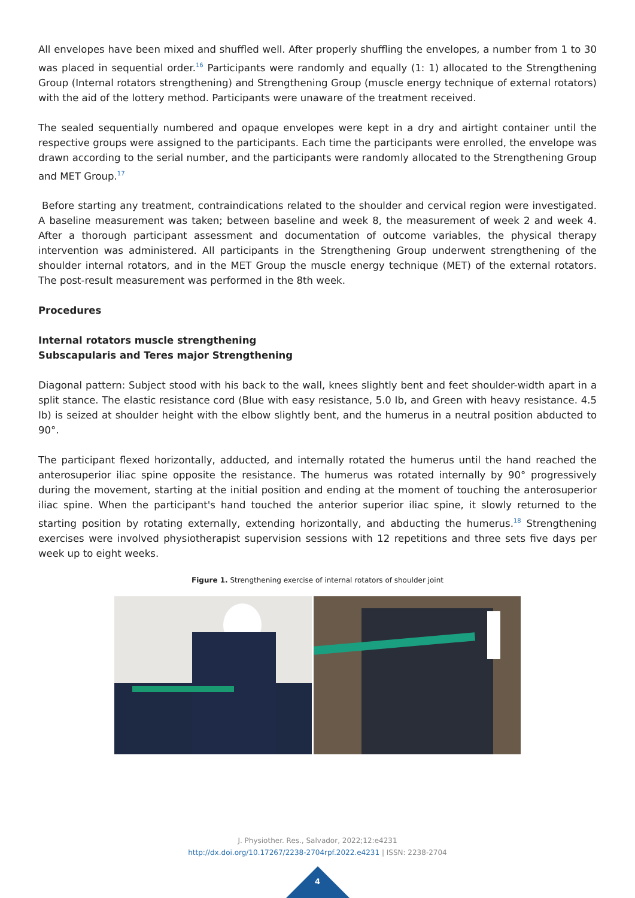All envelopes have been mixed and shuffled well. After properly shuffling the envelopes, a number from 1 to 30 was placed in sequential order.<sup>16</sup> Participants were randomly and equally (1: 1) allocated to the Strengthening Group (Internal rotators strengthening) and Strengthening Group (muscle energy technique of external rotators) with the aid of the lottery method. Participants were unaware of the treatment received.
The sealed sequentially numbered and opaque envelopes were kept in a dry and airtight container until the respective groups were assigned to the participants. Each time the participants were enrolled, the envelope was drawn according to the serial number, and the participants were randomly allocated to the Strengthening Group and MET Group.<sup>17</sup>
Before starting any treatment, contraindications related to the shoulder and cervical region were investigated. A baseline measurement was taken; between baseline and week 8, the measurement of week 2 and week 4. After a thorough participant assessment and documentation of outcome variables, the physical therapy intervention was administered. All participants in the Strengthening Group underwent strengthening of the shoulder internal rotators, and in the MET Group the muscle energy technique (MET) of the external rotators. The post-result measurement was performed in the 8th week.
Procedures
Internal rotators muscle strengthening
Subscapularis and Teres major Strengthening
Diagonal pattern: Subject stood with his back to the wall, knees slightly bent and feet shoulder-width apart in a split stance. The elastic resistance cord (Blue with easy resistance, 5.0 Ib, and Green with heavy resistance. 4.5 Ib) is seized at shoulder height with the elbow slightly bent, and the humerus in a neutral position abducted to 90°.
The participant flexed horizontally, adducted, and internally rotated the humerus until the hand reached the anterosuperior iliac spine opposite the resistance. The humerus was rotated internally by 90° progressively during the movement, starting at the initial position and ending at the moment of touching the anterosuperior iliac spine. When the participant's hand touched the anterior superior iliac spine, it slowly returned to the starting position by rotating externally, extending horizontally, and abducting the humerus.<sup>18</sup> Strengthening exercises were involved physiotherapist supervision sessions with 12 repetitions and three sets five days per week up to eight weeks.
Figure 1. Strengthening exercise of internal rotators of shoulder joint
J. Physiother. Res., Salvador, 2022;12:e4231
http://dx.doi.org/10.17267/2238-2704rpf.2022.e4231 | ISSN: 2238-2704
4